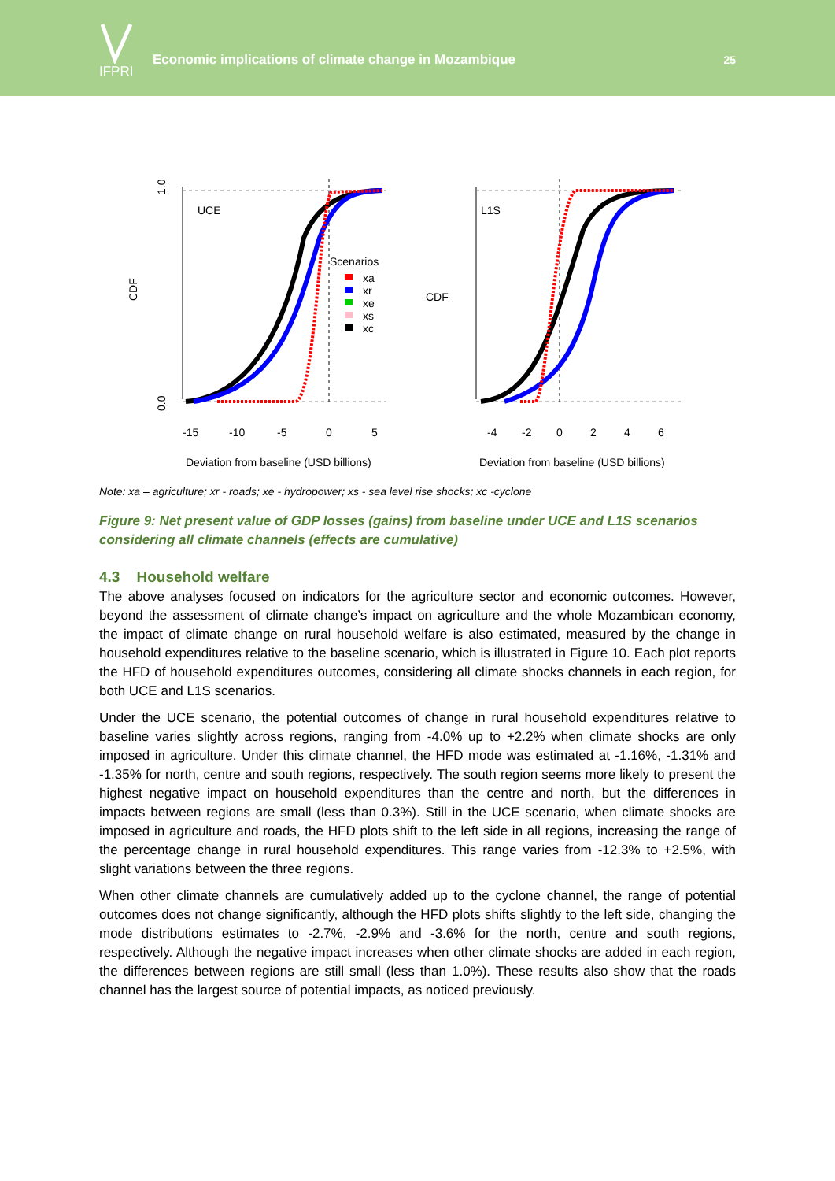IFPRI
Economic implications of climate change in Mozambique
25
UCE
CDF
0.0
1.0
Scenarios
xa
xr
xe
xs
xc
-15
-10
-5
0
5
Deviation from baseline (USD billions)
L1S
CDF
-4
-2
0
2
4
6
Deviation from baseline (USD billions)
Note: xa – agriculture; xr - roads; xe - hydropower; xs - sea level rise shocks; xc -cyclone
Figure 9: Net present value of GDP losses (gains) from baseline under UCE and L1S scenarios considering all climate channels (effects are cumulative)
4.3 Household welfare
The above analyses focused on indicators for the agriculture sector and economic outcomes. However, beyond the assessment of climate change’s impact on agriculture and the whole Mozambican economy, the impact of climate change on rural household welfare is also estimated, measured by the change in household expenditures relative to the baseline scenario, which is illustrated in Figure 10. Each plot reports the HFD of household expenditures outcomes, considering all climate shocks channels in each region, for both UCE and L1S scenarios.
Under the UCE scenario, the potential outcomes of change in rural household expenditures relative to baseline varies slightly across regions, ranging from -4.0% up to +2.2% when climate shocks are only imposed in agriculture. Under this climate channel, the HFD mode was estimated at -1.16%, -1.31% and -1.35% for north, centre and south regions, respectively. The south region seems more likely to present the highest negative impact on household expenditures than the centre and north, but the differences in impacts between regions are small (less than 0.3%). Still in the UCE scenario, when climate shocks are imposed in agriculture and roads, the HFD plots shift to the left side in all regions, increasing the range of the percentage change in rural household expenditures. This range varies from -12.3% to +2.5%, with slight variations between the three regions.
When other climate channels are cumulatively added up to the cyclone channel, the range of potential outcomes does not change significantly, although the HFD plots shifts slightly to the left side, changing the mode distributions estimates to -2.7%, -2.9% and -3.6% for the north, centre and south regions, respectively. Although the negative impact increases when other climate shocks are added in each region, the differences between regions are still small (less than 1.0%). These results also show that the roads channel has the largest source of potential impacts, as noticed previously.